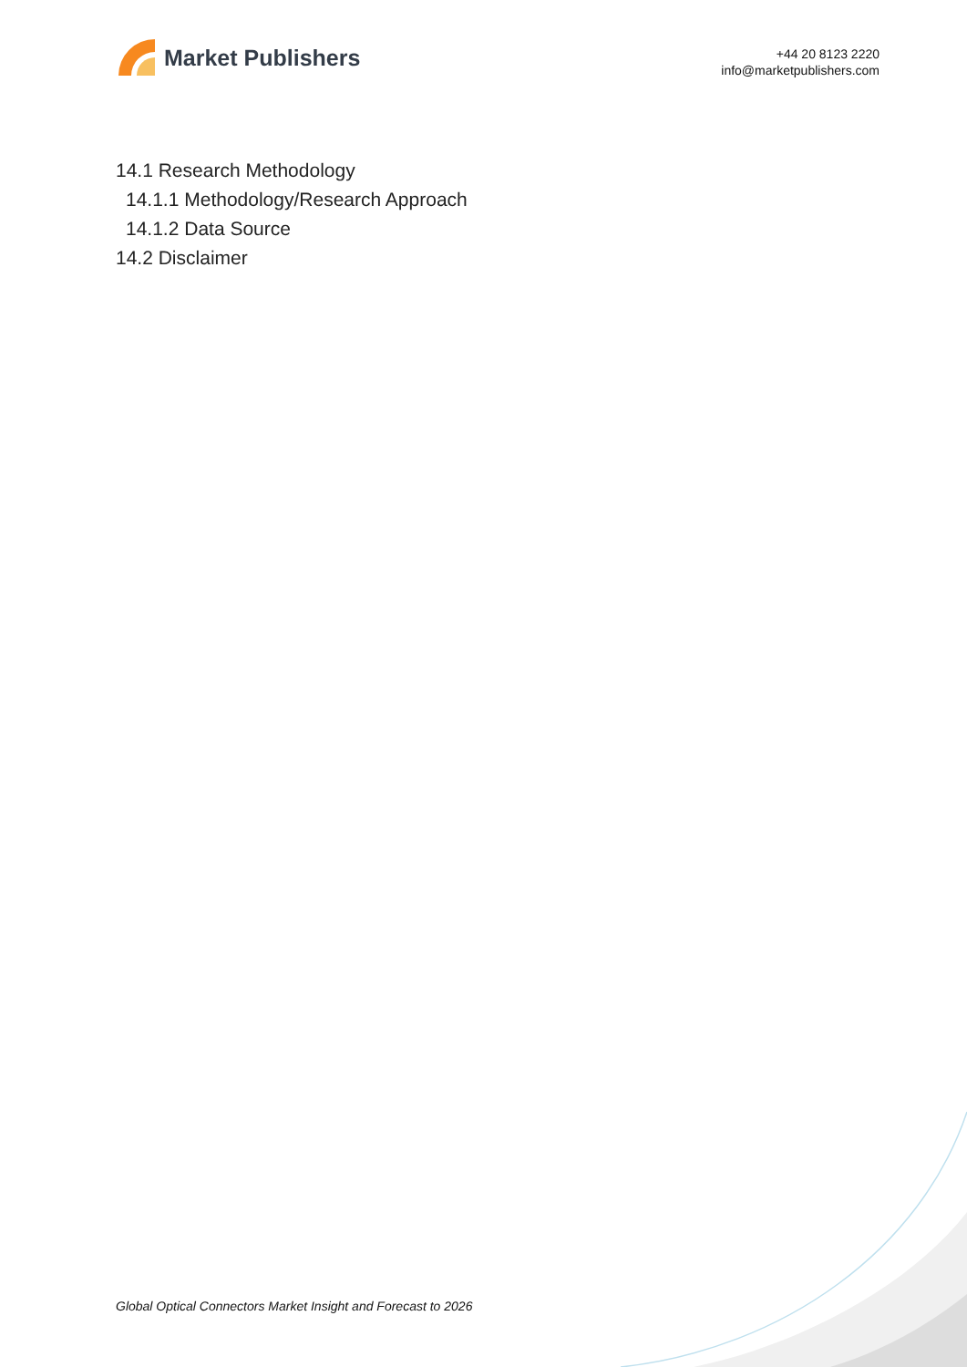Market Publishers
+44 20 8123 2220
info@marketpublishers.com
14.1 Research Methodology
14.1.1 Methodology/Research Approach
14.1.2 Data Source
14.2 Disclaimer
Global Optical Connectors Market Insight and Forecast to 2026